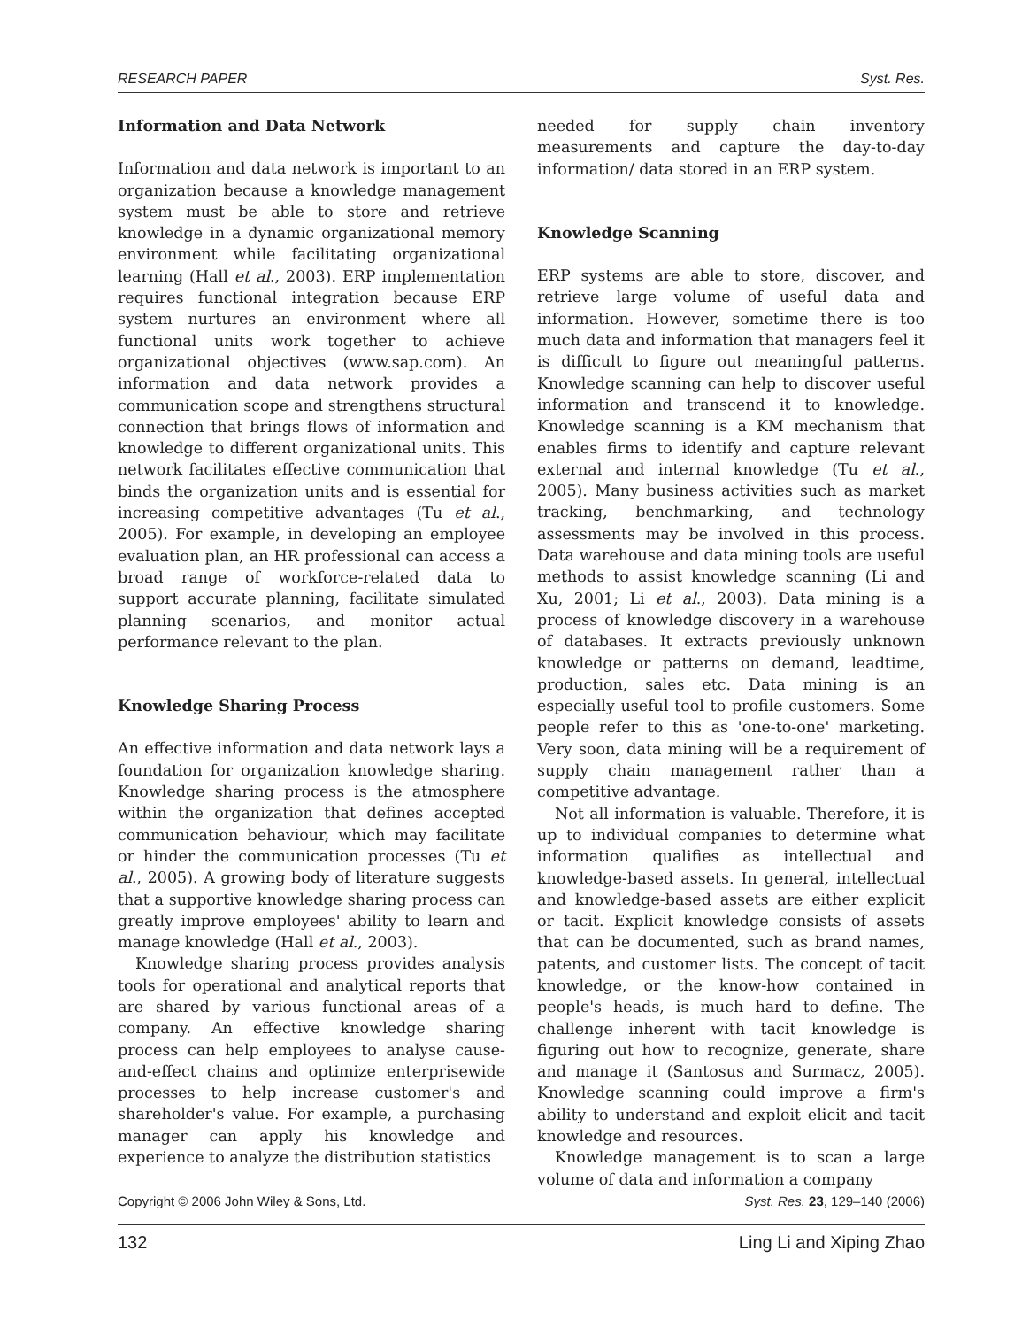RESEARCH PAPER Syst. Res.
Information and Data Network
Information and data network is important to an organization because a knowledge management system must be able to store and retrieve knowledge in a dynamic organizational memory environment while facilitating organizational learning (Hall et al., 2003). ERP implementation requires functional integration because ERP system nurtures an environment where all functional units work together to achieve organizational objectives (www.sap.com). An information and data network provides a communication scope and strengthens structural connection that brings flows of information and knowledge to different organizational units. This network facilitates effective communication that binds the organization units and is essential for increasing competitive advantages (Tu et al., 2005). For example, in developing an employee evaluation plan, an HR professional can access a broad range of workforce-related data to support accurate planning, facilitate simulated planning scenarios, and monitor actual performance relevant to the plan.
Knowledge Sharing Process
An effective information and data network lays a foundation for organization knowledge sharing. Knowledge sharing process is the atmosphere within the organization that defines accepted communication behaviour, which may facilitate or hinder the communication processes (Tu et al., 2005). A growing body of literature suggests that a supportive knowledge sharing process can greatly improve employees' ability to learn and manage knowledge (Hall et al., 2003).
Knowledge sharing process provides analysis tools for operational and analytical reports that are shared by various functional areas of a company. An effective knowledge sharing process can help employees to analyse cause-and-effect chains and optimize enterprisewide processes to help increase customer's and shareholder's value. For example, a purchasing manager can apply his knowledge and experience to analyze the distribution statistics
needed for supply chain inventory measurements and capture the day-to-day information/ data stored in an ERP system.
Knowledge Scanning
ERP systems are able to store, discover, and retrieve large volume of useful data and information. However, sometime there is too much data and information that managers feel it is difficult to figure out meaningful patterns. Knowledge scanning can help to discover useful information and transcend it to knowledge. Knowledge scanning is a KM mechanism that enables firms to identify and capture relevant external and internal knowledge (Tu et al., 2005). Many business activities such as market tracking, benchmarking, and technology assessments may be involved in this process. Data warehouse and data mining tools are useful methods to assist knowledge scanning (Li and Xu, 2001; Li et al., 2003). Data mining is a process of knowledge discovery in a warehouse of databases. It extracts previously unknown knowledge or patterns on demand, leadtime, production, sales etc. Data mining is an especially useful tool to profile customers. Some people refer to this as 'one-to-one' marketing. Very soon, data mining will be a requirement of supply chain management rather than a competitive advantage.
Not all information is valuable. Therefore, it is up to individual companies to determine what information qualifies as intellectual and knowledge-based assets. In general, intellectual and knowledge-based assets are either explicit or tacit. Explicit knowledge consists of assets that can be documented, such as brand names, patents, and customer lists. The concept of tacit knowledge, or the know-how contained in people's heads, is much hard to define. The challenge inherent with tacit knowledge is figuring out how to recognize, generate, share and manage it (Santosus and Surmacz, 2005). Knowledge scanning could improve a firm's ability to understand and exploit elicit and tacit knowledge and resources.
Knowledge management is to scan a large volume of data and information a company
Copyright © 2006 John Wiley & Sons, Ltd. Syst. Res. 23, 129–140 (2006)
132 Ling Li and Xiping Zhao